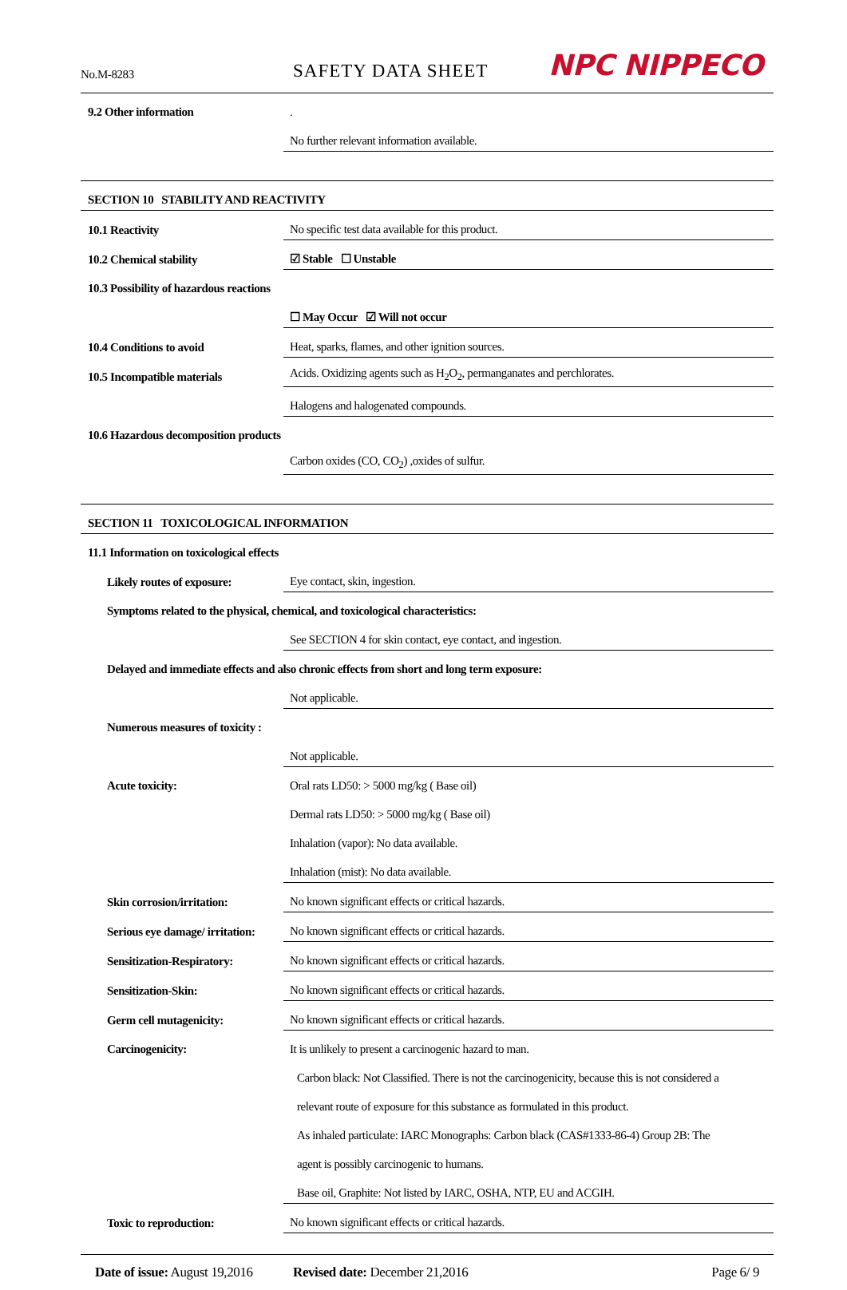No.M-8283
SAFETY DATA SHEET
NPC NIPPECO
| 9.2 Other information | . |
| | No further relevant information available. |
| SECTION 10 STABILITY AND REACTIVITY | |
| 10.1 Reactivity | No specific test data available for this product. |
| 10.2 Chemical stability | ☑ Stable ☐ Unstable |
| 10.3 Possibility of hazardous reactions | |
| | ☐ May Occur ☑ Will not occur |
| 10.4 Conditions to avoid | Heat, sparks, flames, and other ignition sources. |
| 10.5 Incompatible materials | Acids. Oxidizing agents such as H<sub>2</sub>O<sub>2</sub>, permanganates and perchlorates. |
| | Halogens and halogenated compounds. |
| 10.6 Hazardous decomposition products | |
| | Carbon oxides (CO, CO<sub>2</sub>) ,oxides of sulfur. |
| SECTION 11 TOXICOLOGICAL INFORMATION | |
| 11.1 Information on toxicological effects | |
| Likely routes of exposure: | Eye contact, skin, ingestion. |
| Symptoms related to the physical, chemical, and toxicological characteristics: | |
| | See SECTION 4 for skin contact, eye contact, and ingestion. |
| Delayed and immediate effects and also chronic effects from short and long term exposure: | |
| | Not applicable. |
| Numerous measures of toxicity : | |
| | Not applicable. |
| Acute toxicity: | Oral rats LD50: > 5000 mg/kg ( Base oil) |
| | Dermal rats LD50: > 5000 mg/kg ( Base oil) |
| | Inhalation (vapor): No data available. |
| | Inhalation (mist): No data available. |
| Skin corrosion/irritation: | No known significant effects or critical hazards. |
| Serious eye damage/ irritation: | No known significant effects or critical hazards. |
| Sensitization-Respiratory: | No known significant effects or critical hazards. |
| Sensitization-Skin: | No known significant effects or critical hazards. |
| Germ cell mutagenicity: | No known significant effects or critical hazards. |
| Carcinogenicity: | It is unlikely to present a carcinogenic hazard to man. |
| | Carbon black: Not Classified. There is not the carcinogenicity, because this is not considered a |
| | relevant route of exposure for this substance as formulated in this product. |
| | As inhaled particulate: IARC Monographs: Carbon black (CAS#1333-86-4) Group 2B: The |
| | agent is possibly carcinogenic to humans. |
| | Base oil, Graphite: Not listed by IARC, OSHA, NTP, EU and ACGIH. |
| Toxic to reproduction: | No known significant effects or critical hazards. |
Date of issue: August 19,2016 Revised date: December 21,2016 Page 6/ 9